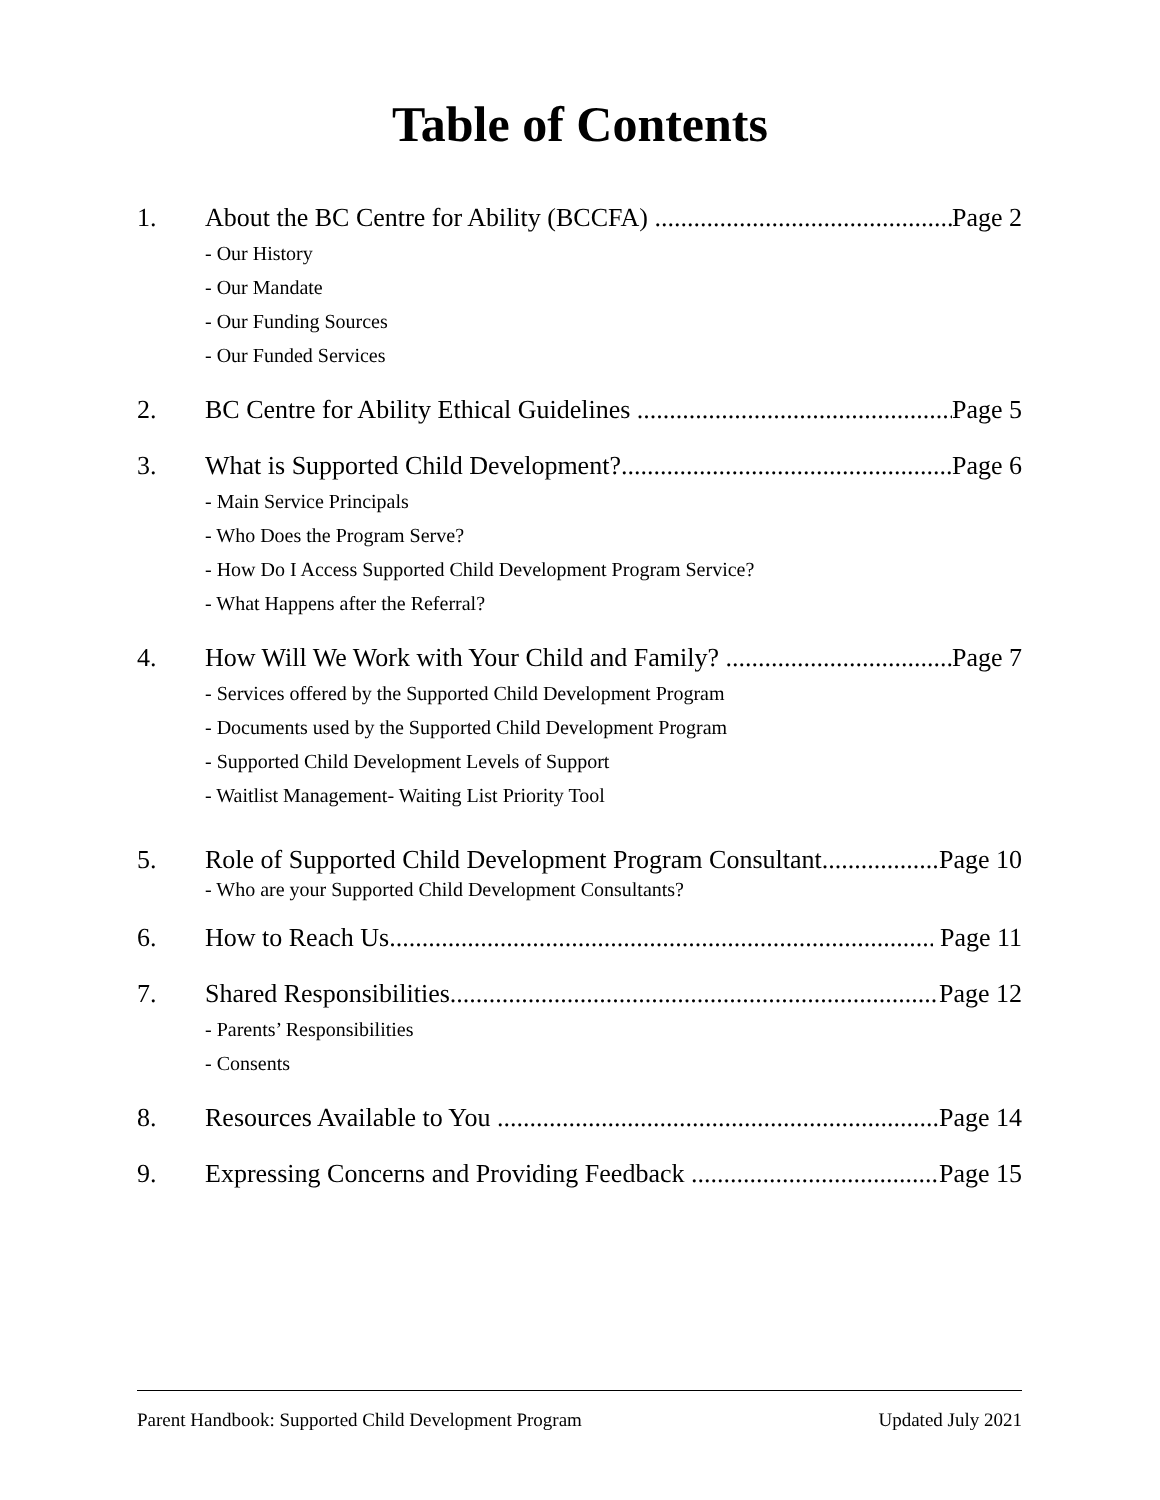Table of Contents
1. About the BC Centre for Ability (BCCFA) Page 2
- Our History
- Our Mandate
- Our Funding Sources
- Our Funded Services
2. BC Centre for Ability Ethical Guidelines Page 5
3. What is Supported Child Development? Page 6
- Main Service Principals
- Who Does the Program Serve?
- How Do I Access Supported Child Development Program Service?
- What Happens after the Referral?
4. How Will We Work with Your Child and Family? Page 7
- Services offered by the Supported Child Development Program
- Documents used by the Supported Child Development Program
- Supported Child Development Levels of Support
- Waitlist Management- Waiting List Priority Tool
5. Role of Supported Child Development Program Consultant Page 10
- Who are your Supported Child Development Consultants?
6. How to Reach Us Page 11
7. Shared Responsibilities Page 12
- Parents’ Responsibilities
- Consents
8. Resources Available to You Page 14
9. Expressing Concerns and Providing Feedback Page 15
Parent Handbook: Supported Child Development Program Updated July 2021